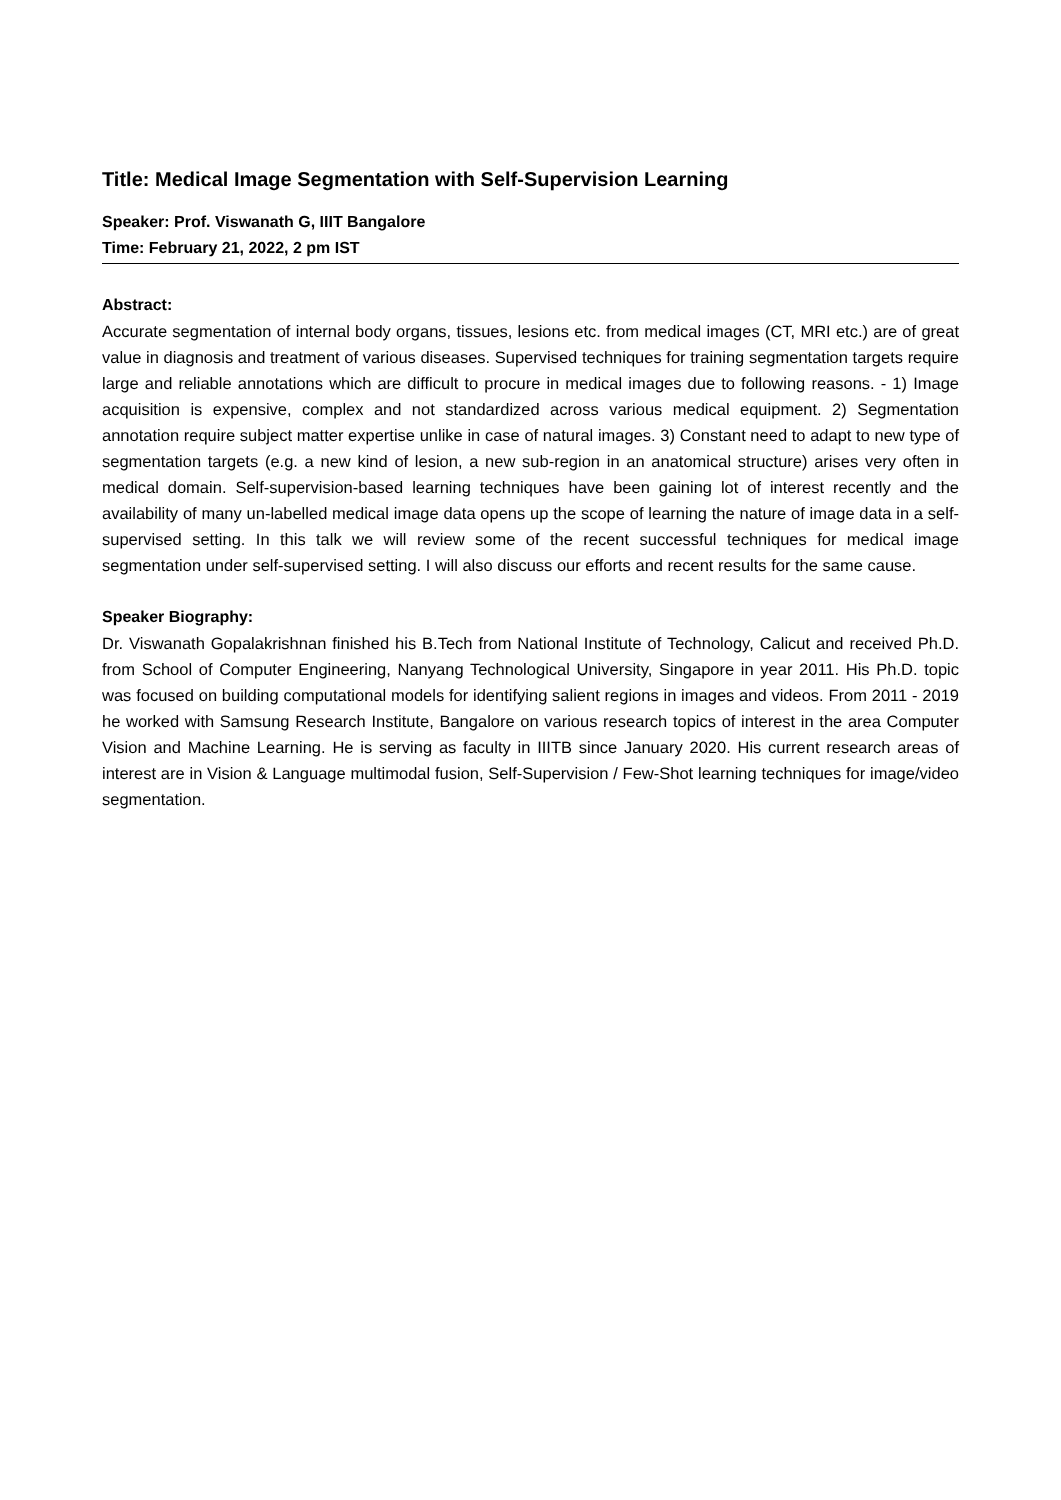Title: Medical Image Segmentation with Self-Supervision Learning
Speaker: Prof. Viswanath G, IIIT Bangalore
Time: February 21, 2022, 2 pm IST
Abstract:
Accurate segmentation of internal body organs, tissues, lesions etc. from medical images (CT, MRI etc.) are of great value in diagnosis and treatment of various diseases. Supervised techniques for training segmentation targets require large and reliable annotations which are difficult to procure in medical images due to following reasons. - 1) Image acquisition is expensive, complex and not standardized across various medical equipment. 2) Segmentation annotation require subject matter expertise unlike in case of natural images. 3) Constant need to adapt to new type of segmentation targets (e.g. a new kind of lesion, a new sub-region in an anatomical structure) arises very often in medical domain. Self-supervision-based learning techniques have been gaining lot of interest recently and the availability of many un-labelled medical image data opens up the scope of learning the nature of image data in a self-supervised setting. In this talk we will review some of the recent successful techniques for medical image segmentation under self-supervised setting. I will also discuss our efforts and recent results for the same cause.
Speaker Biography:
Dr. Viswanath Gopalakrishnan finished his B.Tech from National Institute of Technology, Calicut and received Ph.D. from School of Computer Engineering, Nanyang Technological University, Singapore in year 2011. His Ph.D. topic was focused on building computational models for identifying salient regions in images and videos. From 2011 - 2019 he worked with Samsung Research Institute, Bangalore on various research topics of interest in the area Computer Vision and Machine Learning. He is serving as faculty in IIITB since January 2020. His current research areas of interest are in Vision & Language multimodal fusion, Self-Supervision / Few-Shot learning techniques for image/video segmentation.